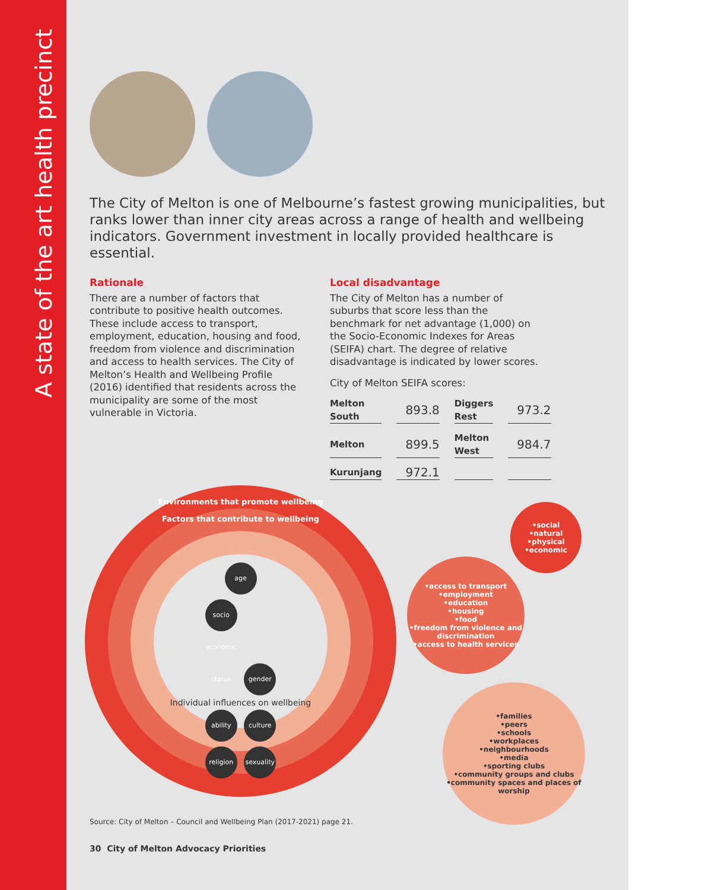A state of the art health precinct
The City of Melton is one of Melbourne’s fastest growing municipalities, but ranks lower than inner city areas across a range of health and wellbeing indicators. Government investment in locally provided healthcare is essential.
Rationale
There are a number of factors that contribute to positive health outcomes. These include access to transport, employment, education, housing and food, freedom from violence and discrimination and access to health services. The City of Melton’s Health and Wellbeing Profile (2016) identified that residents across the municipality are some of the most vulnerable in Victoria.
Local disadvantage
The City of Melton has a number of suburbs that score less than the benchmark for net advantage (1,000) on the Socio-Economic Indexes for Areas (SEIFA) chart. The degree of relative disadvantage is indicated by lower scores.
City of Melton SEIFA scores:
| Melton South | 893.8 | Diggers Rest | 973.2 |
| Melton | 899.5 | Melton West | 984.7 |
| Kurunjang | 972.1 | | |
Environments that promote wellbeing
Factors that contribute to wellbeing
age
socio economic status gender
Individual influences on wellbeing
ability culture
religion sexuality
•social
•natural
•physical
•economic
•access to transport
•employment
•education
•housing
•food
•freedom from violence and discrimination
•access to health services
•families
•peers
•schools
•workplaces
•neighbourhoods
•media
•sporting clubs
•community groups and clubs
•community spaces and places of worship
Source: City of Melton – Council and Wellbeing Plan (2017-2021) page 21.
30 City of Melton Advocacy Priorities